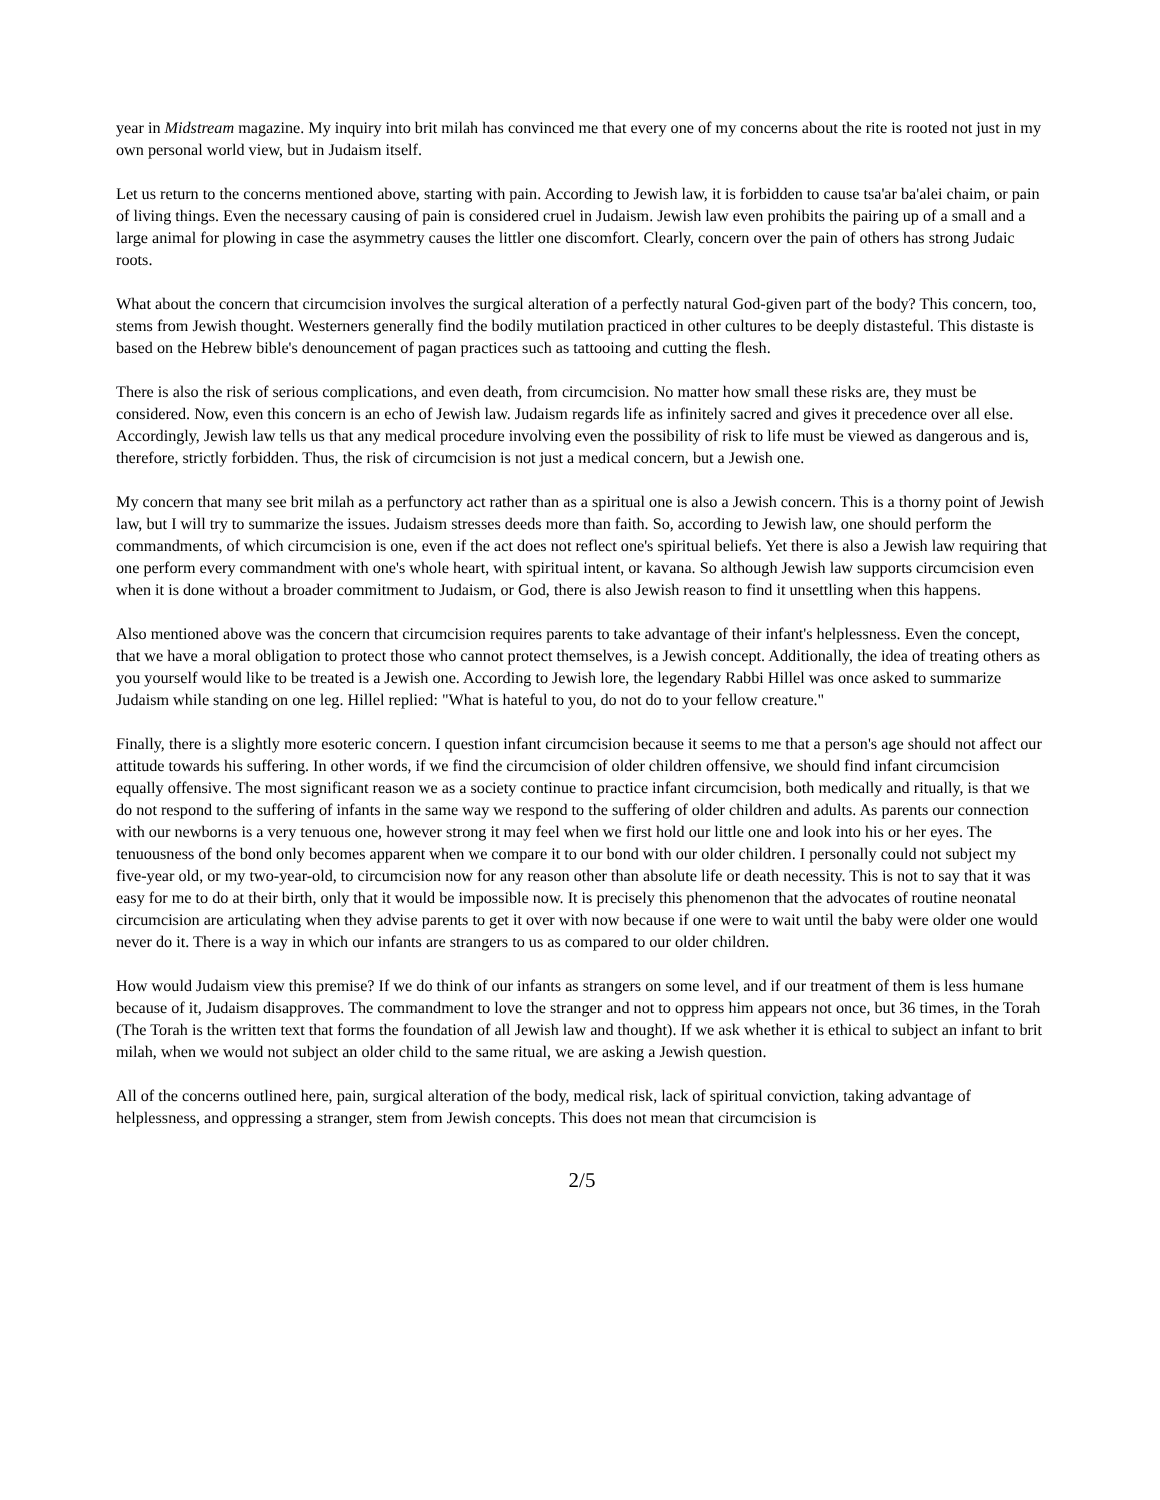year in Midstream magazine. My inquiry into brit milah has convinced me that every one of my concerns about the rite is rooted not just in my own personal world view, but in Judaism itself.
Let us return to the concerns mentioned above, starting with pain. According to Jewish law, it is forbidden to cause tsa'ar ba'alei chaim, or pain of living things. Even the necessary causing of pain is considered cruel in Judaism. Jewish law even prohibits the pairing up of a small and a large animal for plowing in case the asymmetry causes the littler one discomfort. Clearly, concern over the pain of others has strong Judaic roots.
What about the concern that circumcision involves the surgical alteration of a perfectly natural God-given part of the body? This concern, too, stems from Jewish thought. Westerners generally find the bodily mutilation practiced in other cultures to be deeply distasteful. This distaste is based on the Hebrew bible's denouncement of pagan practices such as tattooing and cutting the flesh.
There is also the risk of serious complications, and even death, from circumcision. No matter how small these risks are, they must be considered. Now, even this concern is an echo of Jewish law. Judaism regards life as infinitely sacred and gives it precedence over all else. Accordingly, Jewish law tells us that any medical procedure involving even the possibility of risk to life must be viewed as dangerous and is, therefore, strictly forbidden. Thus, the risk of circumcision is not just a medical concern, but a Jewish one.
My concern that many see brit milah as a perfunctory act rather than as a spiritual one is also a Jewish concern. This is a thorny point of Jewish law, but I will try to summarize the issues. Judaism stresses deeds more than faith. So, according to Jewish law, one should perform the commandments, of which circumcision is one, even if the act does not reflect one's spiritual beliefs. Yet there is also a Jewish law requiring that one perform every commandment with one's whole heart, with spiritual intent, or kavana. So although Jewish law supports circumcision even when it is done without a broader commitment to Judaism, or God, there is also Jewish reason to find it unsettling when this happens.
Also mentioned above was the concern that circumcision requires parents to take advantage of their infant's helplessness. Even the concept, that we have a moral obligation to protect those who cannot protect themselves, is a Jewish concept. Additionally, the idea of treating others as you yourself would like to be treated is a Jewish one. According to Jewish lore, the legendary Rabbi Hillel was once asked to summarize Judaism while standing on one leg. Hillel replied: "What is hateful to you, do not do to your fellow creature."
Finally, there is a slightly more esoteric concern. I question infant circumcision because it seems to me that a person's age should not affect our attitude towards his suffering. In other words, if we find the circumcision of older children offensive, we should find infant circumcision equally offensive. The most significant reason we as a society continue to practice infant circumcision, both medically and ritually, is that we do not respond to the suffering of infants in the same way we respond to the suffering of older children and adults. As parents our connection with our newborns is a very tenuous one, however strong it may feel when we first hold our little one and look into his or her eyes. The tenuousness of the bond only becomes apparent when we compare it to our bond with our older children. I personally could not subject my five-year old, or my two-year-old, to circumcision now for any reason other than absolute life or death necessity. This is not to say that it was easy for me to do at their birth, only that it would be impossible now. It is precisely this phenomenon that the advocates of routine neonatal circumcision are articulating when they advise parents to get it over with now because if one were to wait until the baby were older one would never do it. There is a way in which our infants are strangers to us as compared to our older children.
How would Judaism view this premise? If we do think of our infants as strangers on some level, and if our treatment of them is less humane because of it, Judaism disapproves. The commandment to love the stranger and not to oppress him appears not once, but 36 times, in the Torah (The Torah is the written text that forms the foundation of all Jewish law and thought). If we ask whether it is ethical to subject an infant to brit milah, when we would not subject an older child to the same ritual, we are asking a Jewish question.
All of the concerns outlined here, pain, surgical alteration of the body, medical risk, lack of spiritual conviction, taking advantage of helplessness, and oppressing a stranger, stem from Jewish concepts. This does not mean that circumcision is
2/5